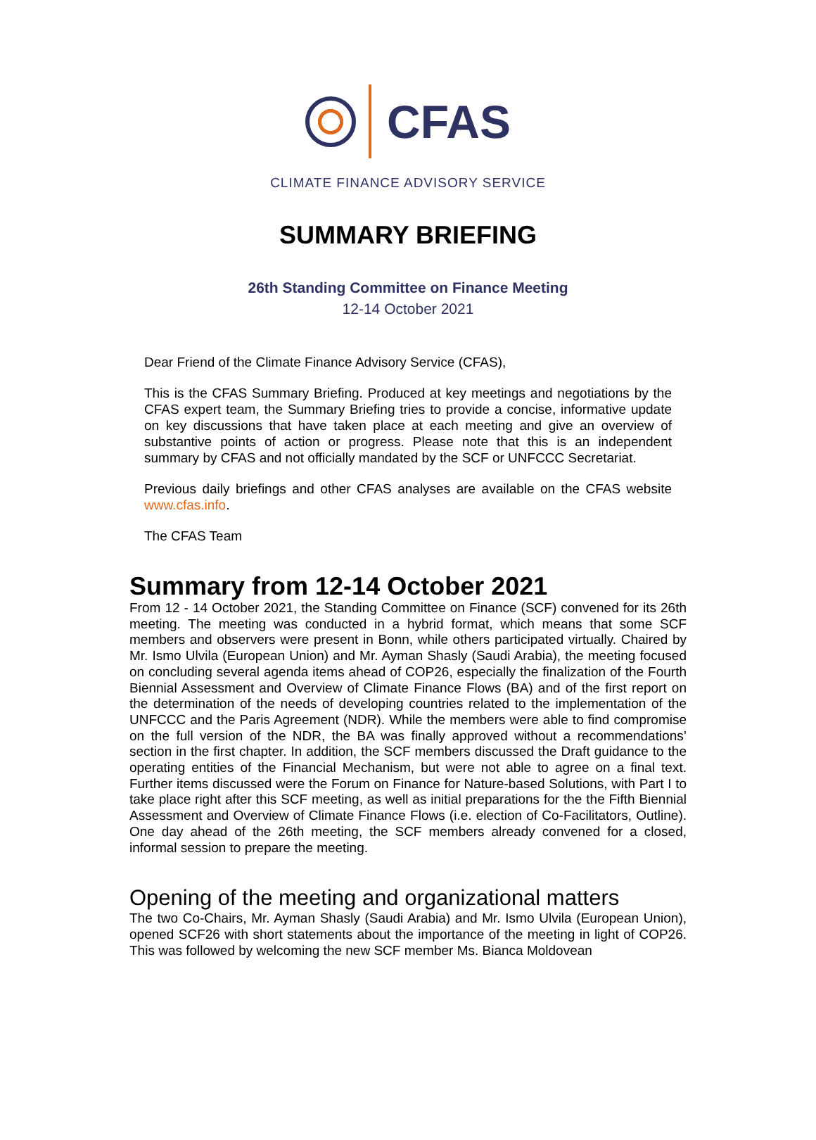CFAS
CLIMATE FINANCE ADVISORY SERVICE
SUMMARY BRIEFING
26th Standing Committee on Finance Meeting
12-14 October 2021
Dear Friend of the Climate Finance Advisory Service (CFAS),
This is the CFAS Summary Briefing. Produced at key meetings and negotiations by the CFAS expert team, the Summary Briefing tries to provide a concise, informative update on key discussions that have taken place at each meeting and give an overview of substantive points of action or progress. Please note that this is an independent summary by CFAS and not officially mandated by the SCF or UNFCCC Secretariat.
Previous daily briefings and other CFAS analyses are available on the CFAS website www.cfas.info.
The CFAS Team
Summary from 12-14 October 2021
From 12 - 14 October 2021, the Standing Committee on Finance (SCF) convened for its 26th meeting. The meeting was conducted in a hybrid format, which means that some SCF members and observers were present in Bonn, while others participated virtually. Chaired by Mr. Ismo Ulvila (European Union) and Mr. Ayman Shasly (Saudi Arabia), the meeting focused on concluding several agenda items ahead of COP26, especially the finalization of the Fourth Biennial Assessment and Overview of Climate Finance Flows (BA) and of the first report on the determination of the needs of developing countries related to the implementation of the UNFCCC and the Paris Agreement (NDR). While the members were able to find compromise on the full version of the NDR, the BA was finally approved without a recommendations’ section in the first chapter. In addition, the SCF members discussed the Draft guidance to the operating entities of the Financial Mechanism, but were not able to agree on a final text. Further items discussed were the Forum on Finance for Nature-based Solutions, with Part I to take place right after this SCF meeting, as well as initial preparations for the the Fifth Biennial Assessment and Overview of Climate Finance Flows (i.e. election of Co-Facilitators, Outline). One day ahead of the 26th meeting, the SCF members already convened for a closed, informal session to prepare the meeting.
Opening of the meeting and organizational matters
The two Co-Chairs, Mr. Ayman Shasly (Saudi Arabia) and Mr. Ismo Ulvila (European Union), opened SCF26 with short statements about the importance of the meeting in light of COP26. This was followed by welcoming the new SCF member Ms. Bianca Moldovean